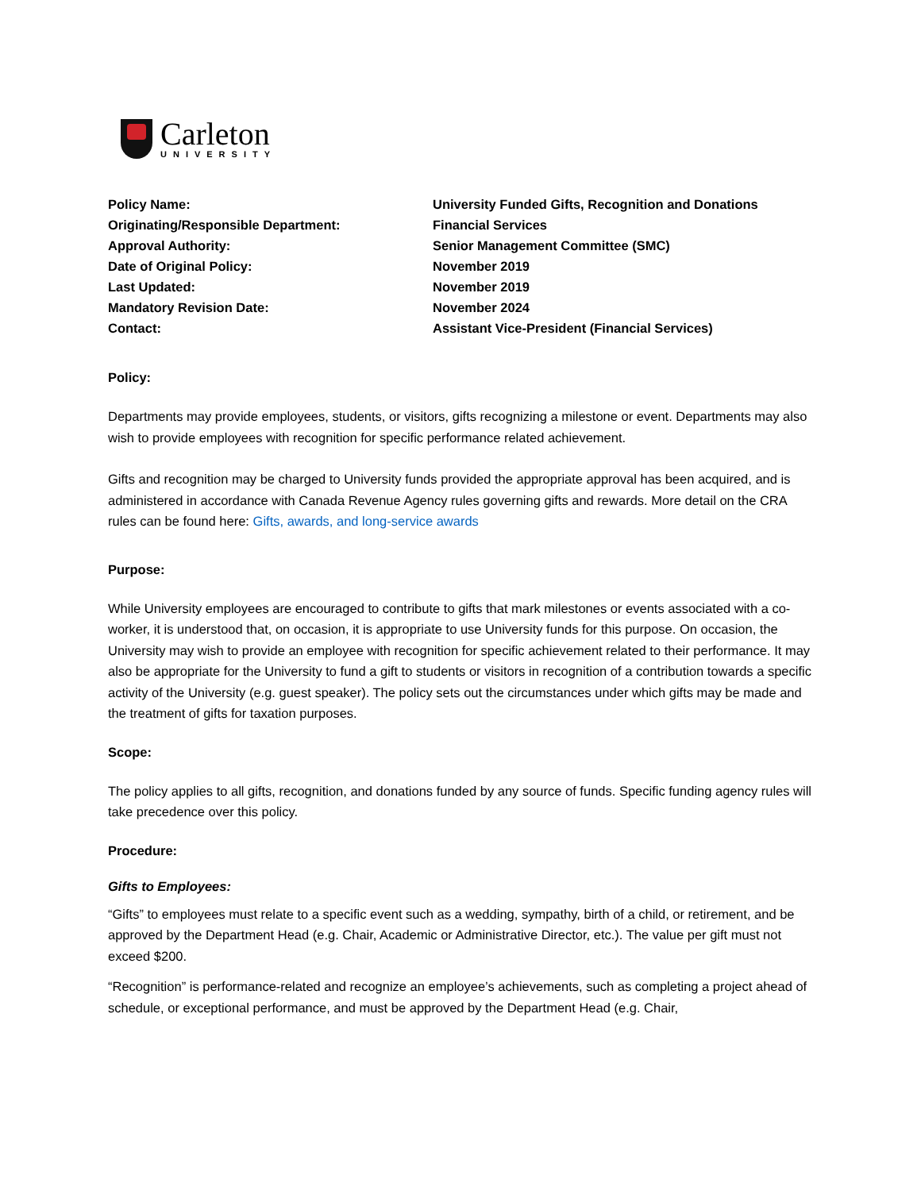Carleton
UNIVERSITY
| Policy Name: | University Funded Gifts, Recognition and Donations |
| Originating/Responsible Department: | Financial Services |
| Approval Authority: | Senior Management Committee (SMC) |
| Date of Original Policy: | November 2019 |
| Last Updated: | November 2019 |
| Mandatory Revision Date: | November 2024 |
| Contact: | Assistant Vice-President (Financial Services) |
Policy:
Departments may provide employees, students, or visitors, gifts recognizing a milestone or event. Departments may also wish to provide employees with recognition for specific performance related achievement.
Gifts and recognition may be charged to University funds provided the appropriate approval has been acquired, and is administered in accordance with Canada Revenue Agency rules governing gifts and rewards. More detail on the CRA rules can be found here: Gifts, awards, and long-service awards
Purpose:
While University employees are encouraged to contribute to gifts that mark milestones or events associated with a co-worker, it is understood that, on occasion, it is appropriate to use University funds for this purpose. On occasion, the University may wish to provide an employee with recognition for specific achievement related to their performance. It may also be appropriate for the University to fund a gift to students or visitors in recognition of a contribution towards a specific activity of the University (e.g. guest speaker). The policy sets out the circumstances under which gifts may be made and the treatment of gifts for taxation purposes.
Scope:
The policy applies to all gifts, recognition, and donations funded by any source of funds. Specific funding agency rules will take precedence over this policy.
Procedure:
Gifts to Employees:
“Gifts” to employees must relate to a specific event such as a wedding, sympathy, birth of a child, or retirement, and be approved by the Department Head (e.g. Chair, Academic or Administrative Director, etc.). The value per gift must not exceed $200.
“Recognition” is performance-related and recognize an employee’s achievements, such as completing a project ahead of schedule, or exceptional performance, and must be approved by the Department Head (e.g. Chair,